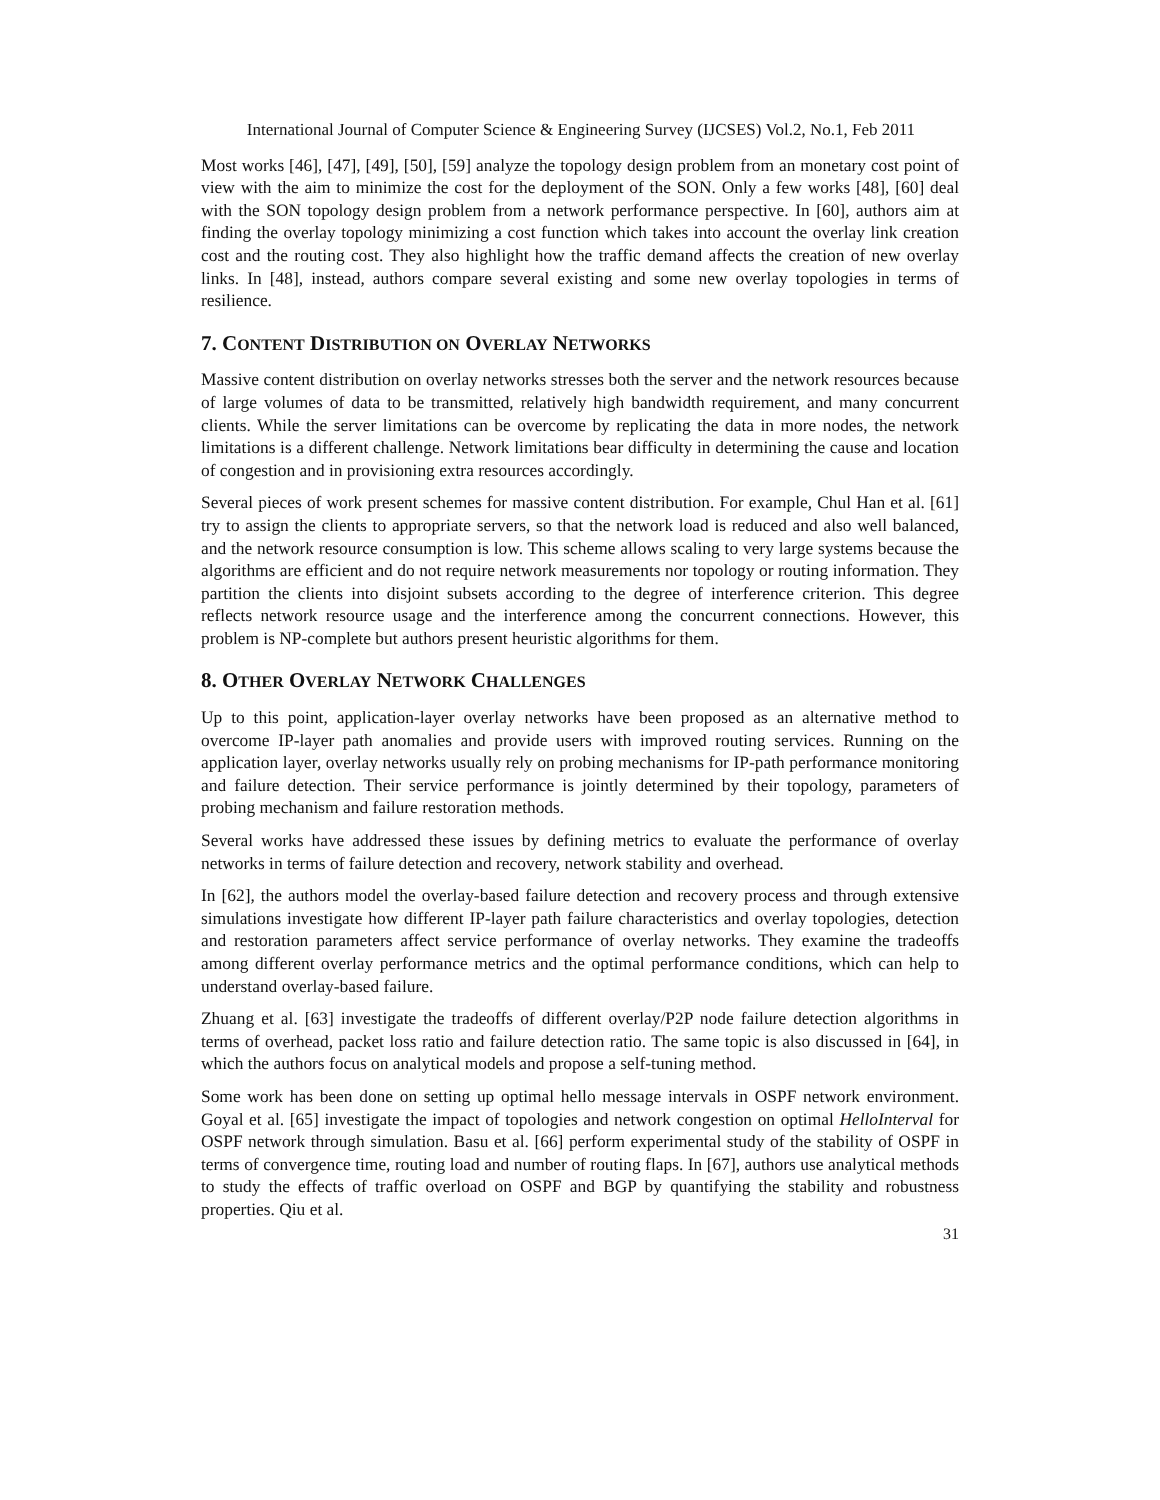International Journal of Computer Science & Engineering Survey (IJCSES) Vol.2, No.1, Feb 2011
Most works [46], [47], [49], [50], [59] analyze the topology design problem from an monetary cost point of view with the aim to minimize the cost for the deployment of the SON. Only a few works [48], [60] deal with the SON topology design problem from a network performance perspective. In [60], authors aim at finding the overlay topology minimizing a cost function which takes into account the overlay link creation cost and the routing cost. They also highlight how the traffic demand affects the creation of new overlay links. In [48], instead, authors compare several existing and some new overlay topologies in terms of resilience.
7. CONTENT DISTRIBUTION ON OVERLAY NETWORKS
Massive content distribution on overlay networks stresses both the server and the network resources because of large volumes of data to be transmitted, relatively high bandwidth requirement, and many concurrent clients. While the server limitations can be overcome by replicating the data in more nodes, the network limitations is a different challenge. Network limitations bear difficulty in determining the cause and location of congestion and in provisioning extra resources accordingly.
Several pieces of work present schemes for massive content distribution. For example, Chul Han et al. [61] try to assign the clients to appropriate servers, so that the network load is reduced and also well balanced, and the network resource consumption is low. This scheme allows scaling to very large systems because the algorithms are efficient and do not require network measurements nor topology or routing information. They partition the clients into disjoint subsets according to the degree of interference criterion. This degree reflects network resource usage and the interference among the concurrent connections. However, this problem is NP-complete but authors present heuristic algorithms for them.
8. OTHER OVERLAY NETWORK CHALLENGES
Up to this point, application-layer overlay networks have been proposed as an alternative method to overcome IP-layer path anomalies and provide users with improved routing services. Running on the application layer, overlay networks usually rely on probing mechanisms for IP-path performance monitoring and failure detection. Their service performance is jointly determined by their topology, parameters of probing mechanism and failure restoration methods.
Several works have addressed these issues by defining metrics to evaluate the performance of overlay networks in terms of failure detection and recovery, network stability and overhead.
In [62], the authors model the overlay-based failure detection and recovery process and through extensive simulations investigate how different IP-layer path failure characteristics and overlay topologies, detection and restoration parameters affect service performance of overlay networks. They examine the tradeoffs among different overlay performance metrics and the optimal performance conditions, which can help to understand overlay-based failure.
Zhuang et al. [63] investigate the tradeoffs of different overlay/P2P node failure detection algorithms in terms of overhead, packet loss ratio and failure detection ratio. The same topic is also discussed in [64], in which the authors focus on analytical models and propose a self-tuning method.
Some work has been done on setting up optimal hello message intervals in OSPF network environment. Goyal et al. [65] investigate the impact of topologies and network congestion on optimal HelloInterval for OSPF network through simulation. Basu et al. [66] perform experimental study of the stability of OSPF in terms of convergence time, routing load and number of routing flaps. In [67], authors use analytical methods to study the effects of traffic overload on OSPF and BGP by quantifying the stability and robustness properties. Qiu et al.
31